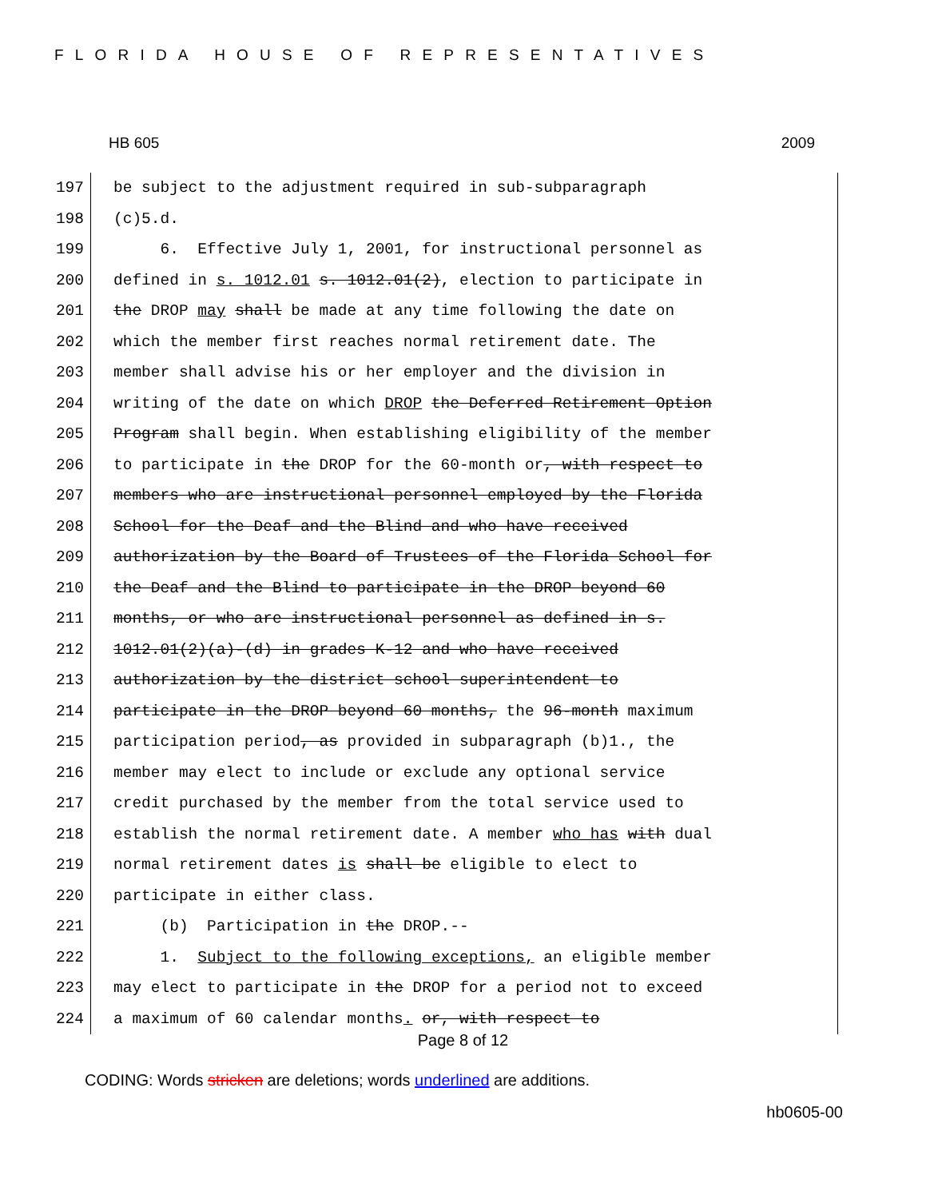FLORIDA HOUSE OF REPRESENTATIVES
HB 605 2009
197 be subject to the adjustment required in sub-subparagraph
198 (c)5.d.
199 6. Effective July 1, 2001, for instructional personnel as
200 defined in s. 1012.01 s. 1012.01(2), election to participate in
201 the DROP may shall be made at any time following the date on
202 which the member first reaches normal retirement date. The
203 member shall advise his or her employer and the division in
204 writing of the date on which DROP the Deferred Retirement Option
205 Program shall begin. When establishing eligibility of the member
206 to participate in the DROP for the 60-month or, with respect to
207 members who are instructional personnel employed by the Florida
208 School for the Deaf and the Blind and who have received
209 authorization by the Board of Trustees of the Florida School for
210 the Deaf and the Blind to participate in the DROP beyond 60
211 months, or who are instructional personnel as defined in s.
212 1012.01(2)(a)-(d) in grades K-12 and who have received
213 authorization by the district school superintendent to
214 participate in the DROP beyond 60 months, the 96-month maximum
215 participation period, as provided in subparagraph (b)1., the
216 member may elect to include or exclude any optional service
217 credit purchased by the member from the total service used to
218 establish the normal retirement date. A member who has with dual
219 normal retirement dates is shall be eligible to elect to
220 participate in either class.
221 (b) Participation in the DROP.--
222 1. Subject to the following exceptions, an eligible member
223 may elect to participate in the DROP for a period not to exceed
224 a maximum of 60 calendar months. or, with respect to
Page 8 of 12
CODING: Words stricken are deletions; words underlined are additions.
hb0605-00